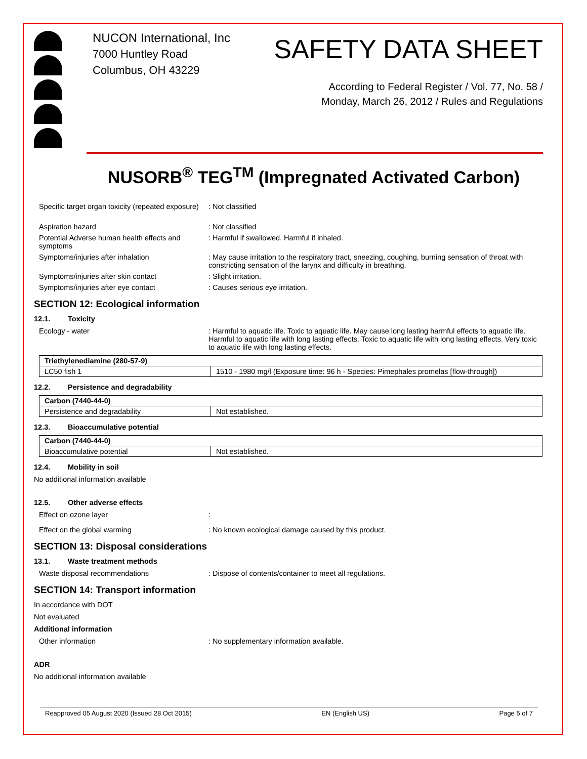NUCON International, Inc
7000 Huntley Road
Columbus, OH 43229
SAFETY DATA SHEET
According to Federal Register / Vol. 77, No. 58 /
Monday, March 26, 2012 / Rules and Regulations
NUSORB<sup>®</sup> TEG<sup>TM</sup> (Impregnated Activated Carbon)
Specific target organ toxicity (repeated exposure)
: Not classified
Aspiration hazard : Not classified
Potential Adverse human health effects and symptoms
: Harmful if swallowed. Harmful if inhaled.
Symptoms/injuries after inhalation : May cause irritation to the respiratory tract, sneezing, coughing, burning sensation of throat with constricting sensation of the larynx and difficulty in breathing.
Symptoms/injuries after skin contact : Slight irritation.
Symptoms/injuries after eye contact : Causes serious eye irritation.
SECTION 12: Ecological information
12.1. Toxicity
Ecology - water : Harmful to aquatic life. Toxic to aquatic life. May cause long lasting harmful effects to aquatic life. Harmful to aquatic life with long lasting effects. Toxic to aquatic life with long lasting effects. Very toxic to aquatic life with long lasting effects.
| Triethylenediamine (280-57-9) | |
| --- | --- |
| LC50 fish 1 | 1510 - 1980 mg/l (Exposure time: 96 h - Species: Pimephales promelas [flow-through]) |
12.2. Persistence and degradability
| Carbon (7440-44-0) | |
| --- | --- |
| Persistence and degradability | Not established. |
12.3. Bioaccumulative potential
| Carbon (7440-44-0) | |
| --- | --- |
| Bioaccumulative potential | Not established. |
12.4. Mobility in soil
No additional information available
12.5. Other adverse effects
Effect on ozone layer :
Effect on the global warming : No known ecological damage caused by this product.
SECTION 13: Disposal considerations
13.1. Waste treatment methods
Waste disposal recommendations : Dispose of contents/container to meet all regulations.
SECTION 14: Transport information
In accordance with DOT
Not evaluated
Additional information
Other information : No supplementary information available.
ADR
No additional information available
Reapproved 05 August 2020 (Issued 28 Oct 2015) EN (English US) Page 5 of 7